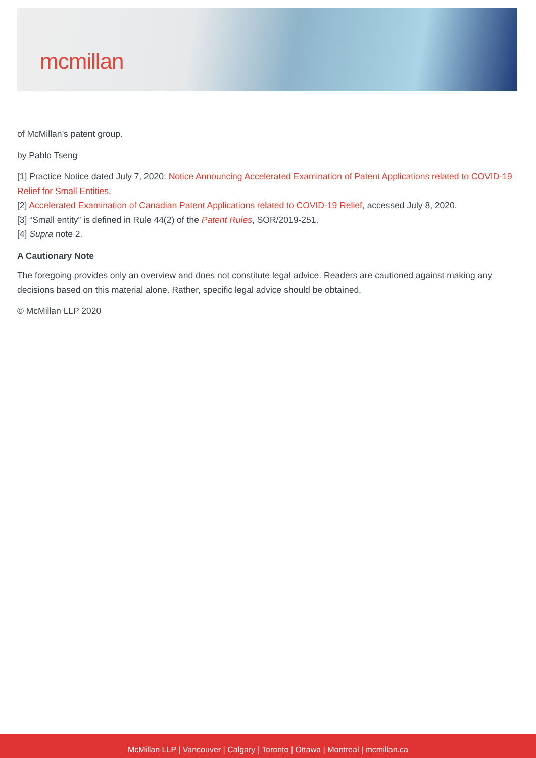mcmillan
of McMillan’s patent group.
by Pablo Tseng
[1] Practice Notice dated July 7, 2020: Notice Announcing Accelerated Examination of Patent Applications related to COVID-19 Relief for Small Entities.
[2] Accelerated Examination of Canadian Patent Applications related to COVID-19 Relief, accessed July 8, 2020.
[3] “Small entity” is defined in Rule 44(2) of the Patent Rules, SOR/2019-251.
[4] Supra note 2.
A Cautionary Note
The foregoing provides only an overview and does not constitute legal advice. Readers are cautioned against making any decisions based on this material alone. Rather, specific legal advice should be obtained.
© McMillan LLP 2020
McMillan LLP | Vancouver | Calgary | Toronto | Ottawa | Montreal | mcmillan.ca